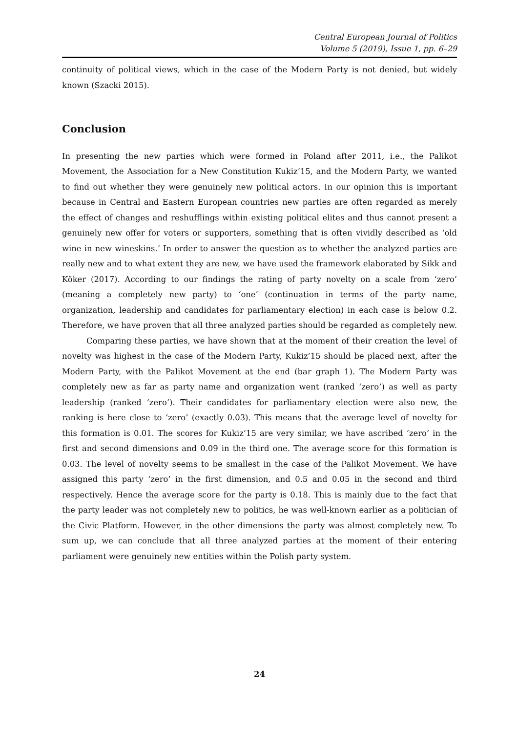Central European Journal of Politics
Volume 5 (2019), Issue 1, pp. 6–29
continuity of political views, which in the case of the Modern Party is not denied, but widely known (Szacki 2015).
Conclusion
In presenting the new parties which were formed in Poland after 2011, i.e., the Palikot Movement, the Association for a New Constitution Kukiz’15, and the Modern Party, we wanted to find out whether they were genuinely new political actors. In our opinion this is important because in Central and Eastern European countries new parties are often regarded as merely the effect of changes and reshufflings within existing political elites and thus cannot present a genuinely new offer for voters or supporters, something that is often vividly described as ‘old wine in new wineskins.’ In order to answer the question as to whether the analyzed parties are really new and to what extent they are new, we have used the framework elaborated by Sikk and Köker (2017). According to our findings the rating of party novelty on a scale from ‘zero’ (meaning a completely new party) to ‘one’ (continuation in terms of the party name, organization, leadership and candidates for parliamentary election) in each case is below 0.2. Therefore, we have proven that all three analyzed parties should be regarded as completely new.
Comparing these parties, we have shown that at the moment of their creation the level of novelty was highest in the case of the Modern Party, Kukiz’15 should be placed next, after the Modern Party, with the Palikot Movement at the end (bar graph 1). The Modern Party was completely new as far as party name and organization went (ranked ‘zero’) as well as party leadership (ranked ‘zero’). Their candidates for parliamentary election were also new, the ranking is here close to ‘zero’ (exactly 0.03). This means that the average level of novelty for this formation is 0.01. The scores for Kukiz’15 are very similar, we have ascribed ‘zero’ in the first and second dimensions and 0.09 in the third one. The average score for this formation is 0.03. The level of novelty seems to be smallest in the case of the Palikot Movement. We have assigned this party ‘zero’ in the first dimension, and 0.5 and 0.05 in the second and third respectively. Hence the average score for the party is 0.18. This is mainly due to the fact that the party leader was not completely new to politics, he was well-known earlier as a politician of the Civic Platform. However, in the other dimensions the party was almost completely new. To sum up, we can conclude that all three analyzed parties at the moment of their entering parliament were genuinely new entities within the Polish party system.
24